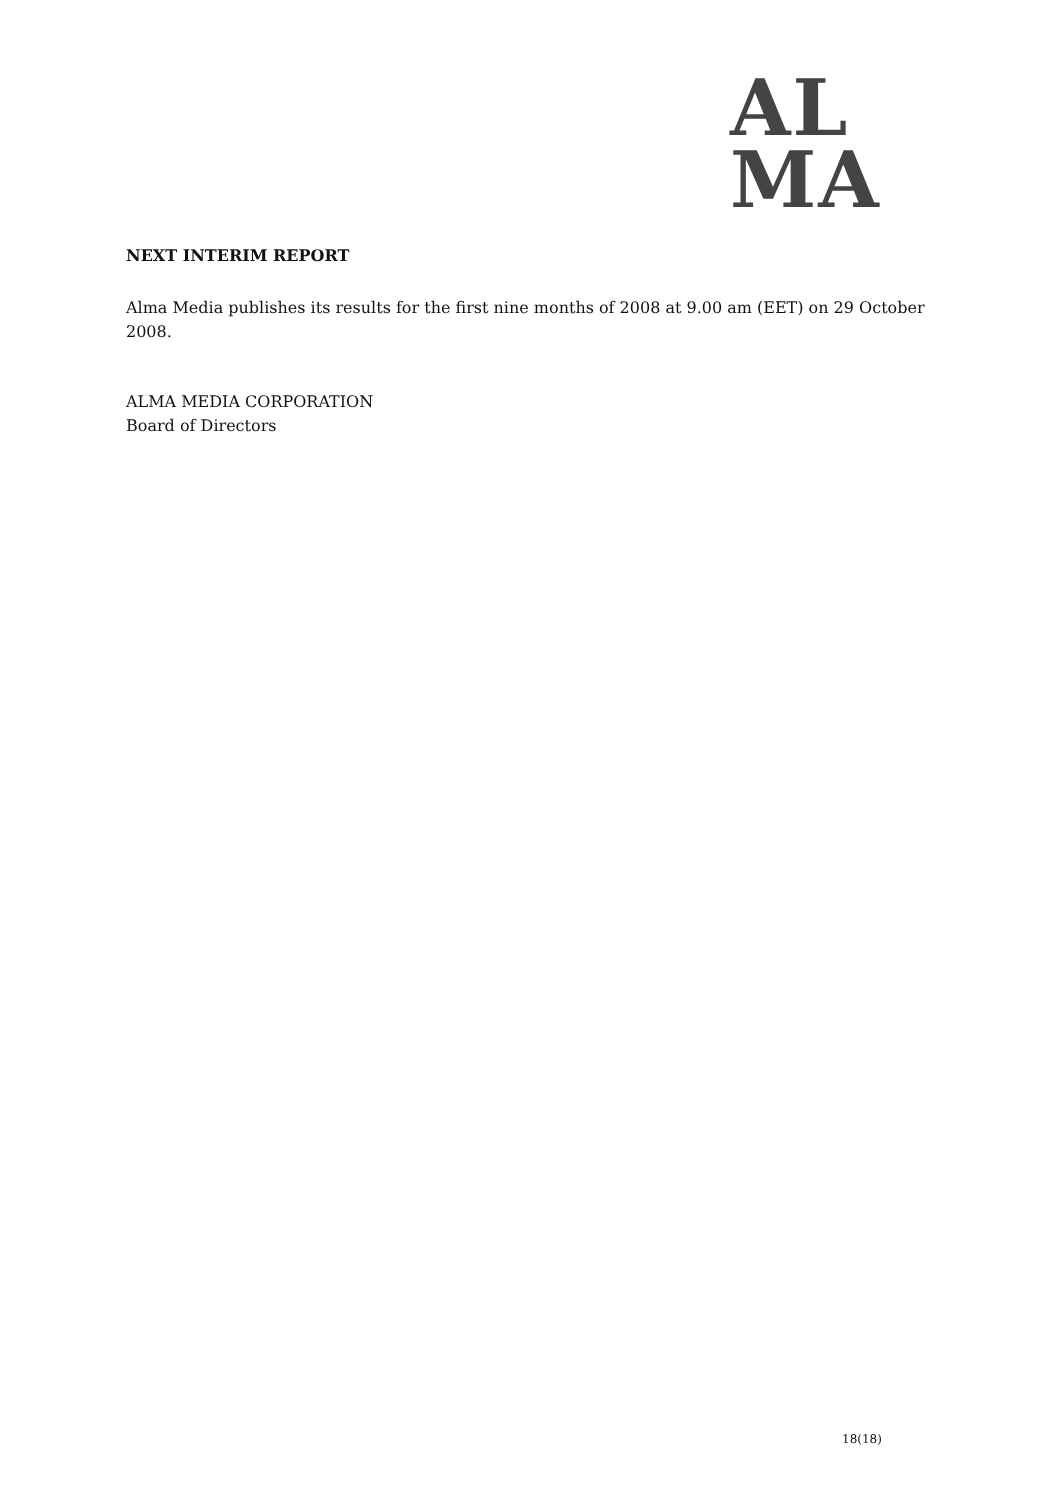AL
MA
NEXT INTERIM REPORT
Alma Media publishes its results for the first nine months of 2008 at 9.00 am (EET) on 29 October 2008.
ALMA MEDIA CORPORATION
Board of Directors
18(18)